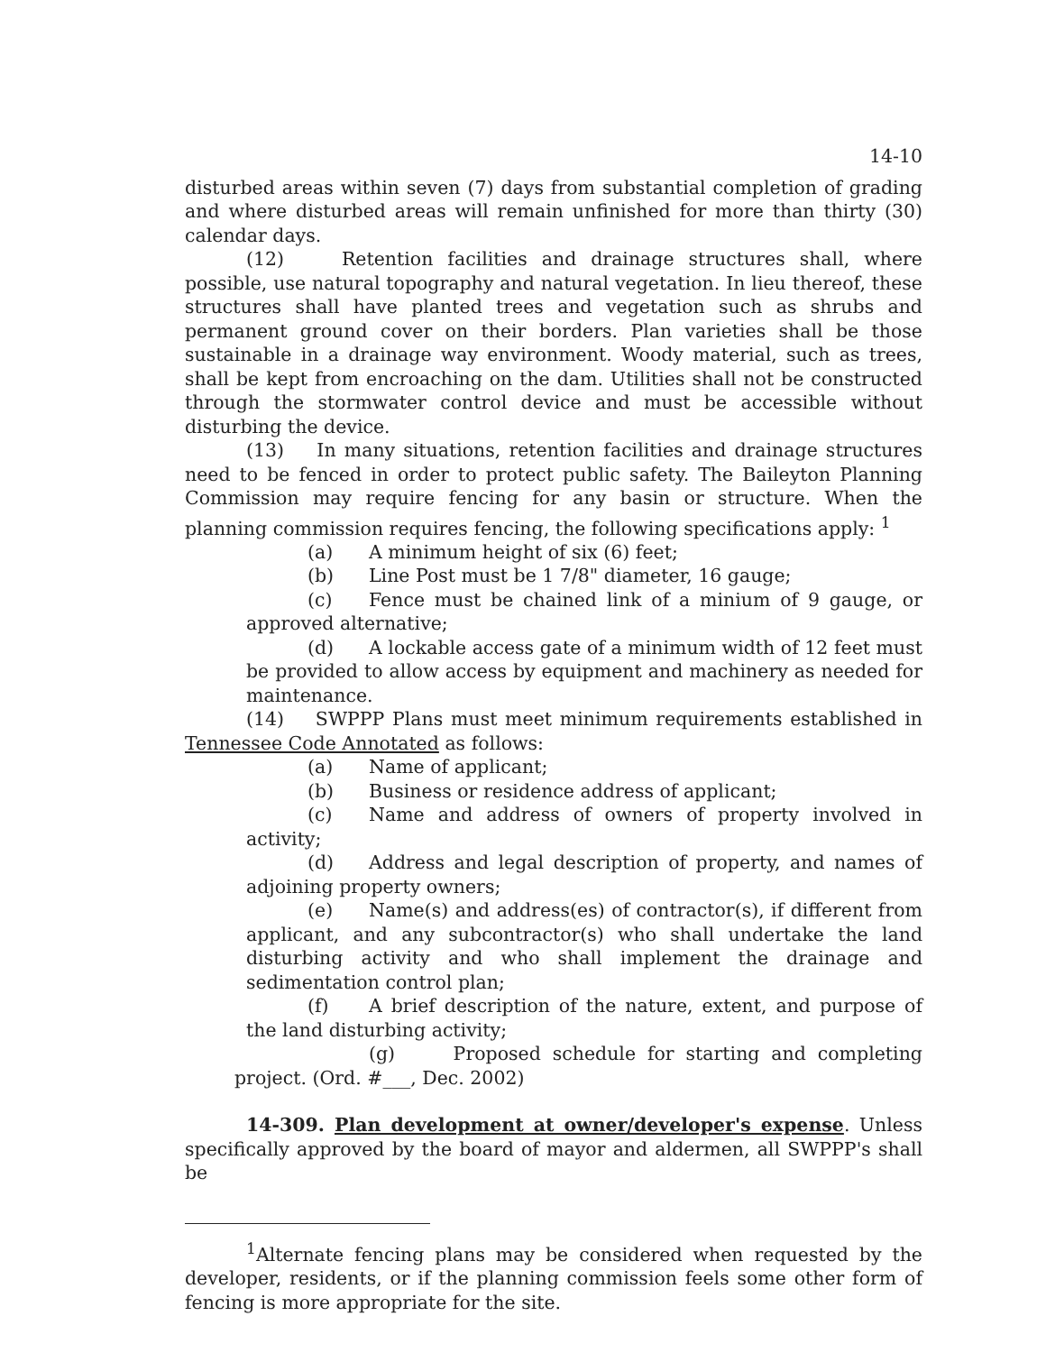14-10
disturbed areas within seven (7) days from substantial completion of grading and where disturbed areas will remain unfinished for more than thirty (30) calendar days.
(12) Retention facilities and drainage structures shall, where possible, use natural topography and natural vegetation. In lieu thereof, these structures shall have planted trees and vegetation such as shrubs and permanent ground cover on their borders. Plan varieties shall be those sustainable in a drainage way environment. Woody material, such as trees, shall be kept from encroaching on the dam. Utilities shall not be constructed through the stormwater control device and must be accessible without disturbing the device.
(13) In many situations, retention facilities and drainage structures need to be fenced in order to protect public safety. The Baileyton Planning Commission may require fencing for any basin or structure. When the planning commission requires fencing, the following specifications apply: <sup>1</sup>
(a) A minimum height of six (6) feet;
(b) Line Post must be 1 7/8" diameter, 16 gauge;
(c) Fence must be chained link of a minium of 9 gauge, or approved alternative;
(d) A lockable access gate of a minimum width of 12 feet must be provided to allow access by equipment and machinery as needed for maintenance.
(14) SWPPP Plans must meet minimum requirements established in Tennessee Code Annotated as follows:
(a) Name of applicant;
(b) Business or residence address of applicant;
(c) Name and address of owners of property involved in activity;
(d) Address and legal description of property, and names of adjoining property owners;
(e) Name(s) and address(es) of contractor(s), if different from applicant, and any subcontractor(s) who shall undertake the land disturbing activity and who shall implement the drainage and sedimentation control plan;
(f) A brief description of the nature, extent, and purpose of the land disturbing activity;
(g) Proposed schedule for starting and completing project. (Ord. #___, Dec. 2002)
14-309. Plan development at owner/developer's expense. Unless specifically approved by the board of mayor and aldermen, all SWPPP's shall be
<sup>1</sup> Alternate fencing plans may be considered when requested by the developer, residents, or if the planning commission feels some other form of fencing is more appropriate for the site.